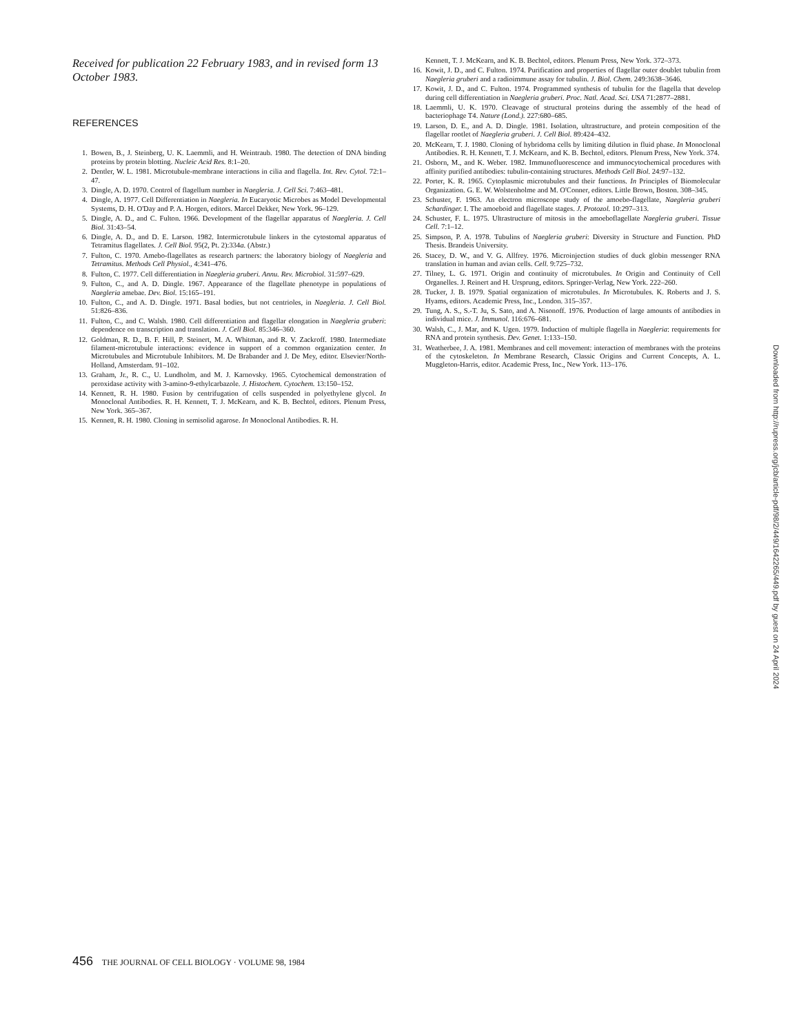Received for publication 22 February 1983, and in revised form 13 October 1983.
REFERENCES
1. Bowen, B., J. Steinberg, U. K. Laemmli, and H. Weintraub. 1980. The detection of DNA binding proteins by protein blotting. Nucleic Acid Res. 8:1–20.
2. Dentler, W. L. 1981. Microtubule-membrane interactions in cilia and flagella. Int. Rev. Cytol. 72:1–47.
3. Dingle, A. D. 1970. Control of flagellum number in Naegleria. J. Cell Sci. 7:463–481.
4. Dingle, A. 1977. Cell Differentiation in Naegleria. In Eucaryotic Microbes as Model Developmental Systems, D. H. O'Day and P. A. Horgen, editors. Marcel Dekker, New York. 96–129.
5. Dingle, A. D., and C. Fulton. 1966. Development of the flagellar apparatus of Naegleria. J. Cell Biol. 31:43–54.
6. Dingle, A. D., and D. E. Larson. 1982. Intermicrotubule linkers in the cytostomal apparatus of Tetramitus flagellates. J. Cell Biol. 95(2, Pt. 2):334a. (Abstr.)
7. Fulton, C. 1970. Amebo-flagellates as research partners: the laboratory biology of Naegleria and Tetramitus. Methods Cell Physiol., 4:341–476.
8. Fulton, C. 1977. Cell differentiation in Naegleria gruberi. Annu. Rev. Microbiol. 31:597–629.
9. Fulton, C., and A. D. Dingle. 1967. Appearance of the flagellate phenotype in populations of Naegleria amebae. Dev. Biol. 15:165–191.
10. Fulton, C., and A. D. Dingle. 1971. Basal bodies, but not centrioles, in Naegleria. J. Cell Biol. 51:826–836.
11. Fulton, C., and C. Walsh. 1980. Cell differentiation and flagellar elongation in Naegleria gruberi: dependence on transcription and translation. J. Cell Biol. 85:346–360.
12. Goldman, R. D., B. F. Hill, P. Steinert, M. A. Whitman, and R. V. Zackroff. 1980. Intermediate filament-microtubule interactions: evidence in support of a common organization center. In Microtubules and Microtubule Inhibitors. M. De Brabander and J. De Mey, editor. Elsevier/North-Holland, Amsterdam. 91–102.
13. Graham, Jr., R. C., U. Lundholm, and M. J. Karnovsky. 1965. Cytochemical demonstration of peroxidase activity with 3-amino-9-ethylcarbazole. J. Histochem. Cytochem. 13:150–152.
14. Kennett, R. H. 1980. Fusion by centrifugation of cells suspended in polyethylene glycol. In Monoclonal Antibodies. R. H. Kennett, T. J. McKearn, and K. B. Bechtol, editors. Plenum Press, New York. 365–367.
15. Kennett, R. H. 1980. Cloning in semisolid agarose. In Monoclonal Antibodies. R. H.
Kennett, T. J. McKearn, and K. B. Bechtol, editors. Plenum Press, New York. 372–373.
16. Kowit, J. D., and C. Fulton. 1974. Purification and properties of flagellar outer doublet tubulin from Naegleria gruberi and a radioimmune assay for tubulin. J. Biol. Chem. 249:3638–3646.
17. Kowit, J. D., and C. Fulton. 1974. Programmed synthesis of tubulin for the flagella that develop during cell differentiation in Naegleria gruberi. Proc. Natl. Acad. Sci. USA 71:2877–2881.
18. Laemmli, U. K. 1970. Cleavage of structural proteins during the assembly of the head of bacteriophage T4. Nature (Lond.). 227:680–685.
19. Larson, D. E., and A. D. Dingle. 1981. Isolation, ultrastructure, and protein composition of the flagellar rootlet of Naegleria gruberi. J. Cell Biol. 89:424–432.
20. McKearn, T. J. 1980. Cloning of hybridoma cells by limiting dilution in fluid phase. In Monoclonal Antibodies. R. H. Kennett, T. J. McKearn, and K. B. Bechtol, editors. Plenum Press, New York. 374.
21. Osborn, M., and K. Weber. 1982. Immunofluorescence and immunocytochemical procedures with affinity purified antibodies: tubulin-containing structures. Methods Cell Biol. 24:97–132.
22. Porter, K. R. 1965. Cytoplasmic microtubules and their functions. In Principles of Biomolecular Organization. G. E. W. Wolstenholme and M. O'Conner, editors. Little Brown, Boston. 308–345.
23. Schuster, F. 1963. An electron microscope study of the amoebo-flagellate, Naegleria gruberi Schardinger. I. The amoeboid and flagellate stages. J. Protozol. 10:297–313.
24. Schuster, F. L. 1975. Ultrastructure of mitosis in the amoeboflagellate Naegleria gruberi. Tissue Cell. 7:1–12.
25. Simpson, P. A. 1978. Tubulins of Naegleria gruberi: Diversity in Structure and Function. PhD Thesis. Brandeis University.
26. Stacey, D. W., and V. G. Allfrey. 1976. Microinjection studies of duck globin messenger RNA translation in human and avian cells. Cell. 9:725–732.
27. Tilney, L. G. 1971. Origin and continuity of microtubules. In Origin and Continuity of Cell Organelles. J. Reinert and H. Ursprung, editors. Springer-Verlag, New York. 222–260.
28. Tucker, J. B. 1979. Spatial organization of microtubules. In Microtubules. K. Roberts and J. S. Hyams, editors. Academic Press, Inc., London. 315–357.
29. Tung, A. S., S.-T. Ju, S. Sato, and A. Nisonoff. 1976. Production of large amounts of antibodies in individual mice. J. Immunol. 116:676–681.
30. Walsh, C., J. Mar, and K. Ugen. 1979. Induction of multiple flagella in Naegleria: requirements for RNA and protein synthesis. Dev. Genet. 1:133–150.
31. Weatherbee, J. A. 1981. Membranes and cell movement: interaction of membranes with the proteins of the cytoskeleton. In Membrane Research, Classic Origins and Current Concepts, A. L. Muggleton-Harris, editor. Academic Press, Inc., New York. 113–176.
456 THE JOURNAL OF CELL BIOLOGY · VOLUME 98, 1984
Downloaded from http://rupress.org/jcb/article-pdf/98/2/449/1642265/449.pdf by guest on 24 April 2024